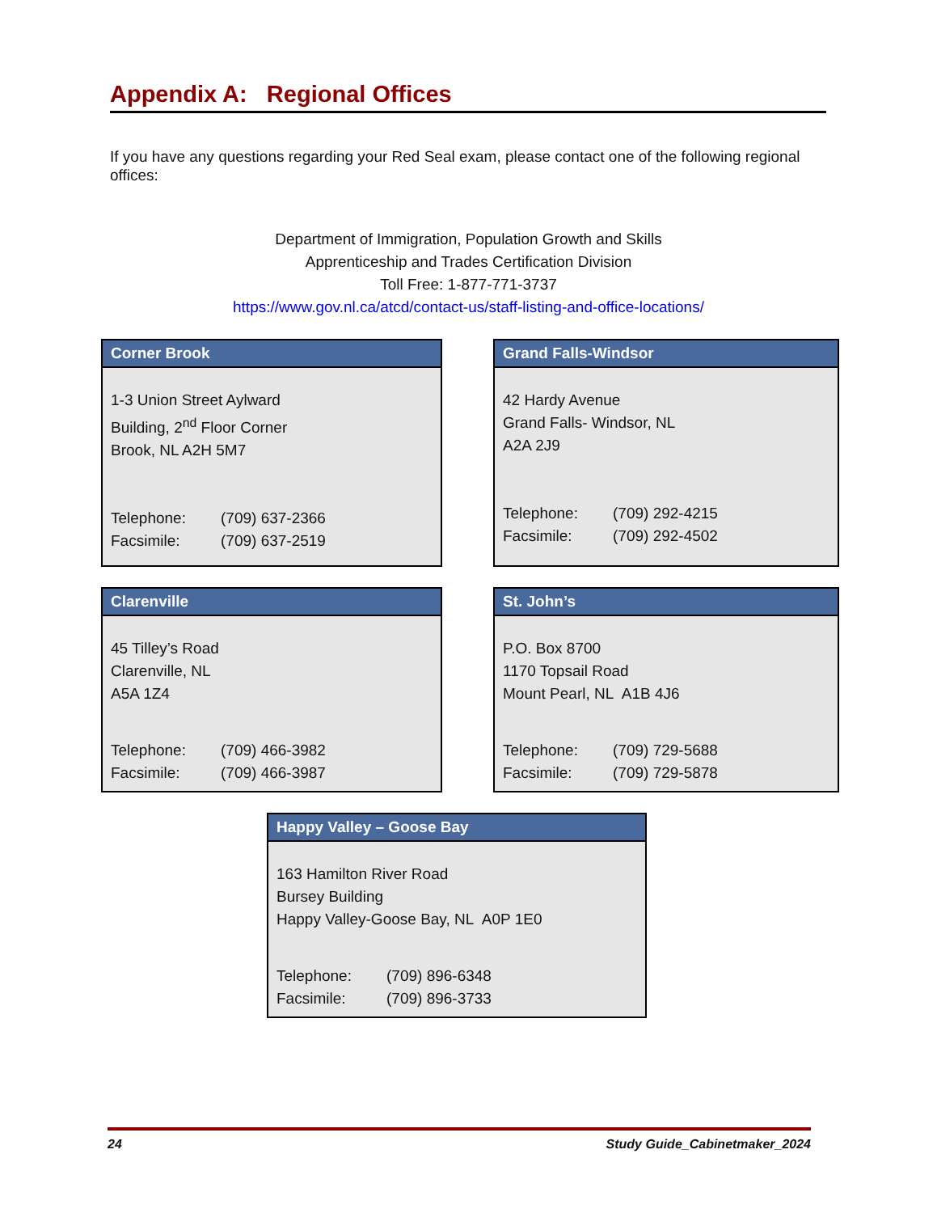Appendix A: Regional Offices
If you have any questions regarding your Red Seal exam, please contact one of the following regional offices:
Department of Immigration, Population Growth and Skills
Apprenticeship and Trades Certification Division
Toll Free: 1-877-771-3737
https://www.gov.nl.ca/atcd/contact-us/staff-listing-and-office-locations/
Corner Brook
1-3 Union Street Aylward
Building, 2<sup>nd</sup> Floor Corner
Brook, NL A2H 5M7
Telephone: (709) 637-2366
Facsimile: (709) 637-2519
Grand Falls-Windsor
42 Hardy Avenue
Grand Falls- Windsor, NL
A2A 2J9
Telephone: (709) 292-4215
Facsimile: (709) 292-4502
Clarenville
45 Tilley’s Road
Clarenville, NL
A5A 1Z4
Telephone: (709) 466-3982
Facsimile: (709) 466-3987
St. John’s
P.O. Box 8700
1170 Topsail Road
Mount Pearl, NL A1B 4J6
Telephone: (709) 729-5688
Facsimile: (709) 729-5878
Happy Valley – Goose Bay
163 Hamilton River Road
Bursey Building
Happy Valley-Goose Bay, NL A0P 1E0
Telephone: (709) 896-6348
Facsimile: (709) 896-3733
24 Study Guide_Cabinetmaker_2024